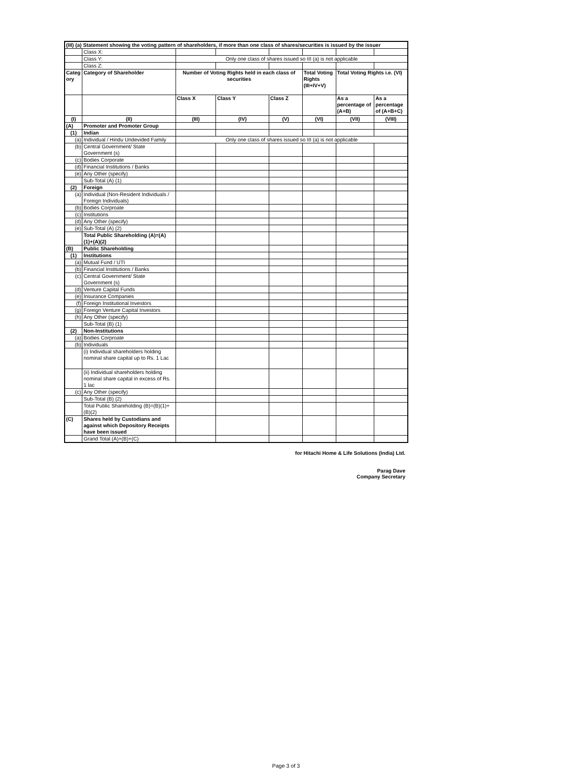| (III) (a) Statement showing the voting pattern of shareholders, if more than one class of shares/securities is issued by the issuer | | | | | | | |
| --- | --- | --- | --- | --- | --- | --- | --- |
| | Class X: | | | | | | |
| | Class Y: | Only one class of shares issued so III (a) is not applicable | | | | | |
| | Class Z: | | | | | | |
| Categ ory | Category of Shareholder | Number of Voting Rights held in each class of securities | | | Total Voting Rights (III+IV+V) | Total Voting Rights i.e. (VI) | |
| | | Class X | Class Y | Class Z | | As a percentage of (A+B) | As a percentage of (A+B+C) |
| (I) | (II) | (III) | (IV) | (V) | (VI) | (VII) | (VIII) |
| (A) | Promoter and Promoter Group | | | | | | |
| (1) | Indian | | | | | | |
| (a) | Individual / Hindu Undevided Family | Only one class of shares issued so III (a) is not applicable | | | | | |
| (b) | Central Government/ State Government (s) | | | | | | |
| (c) | Bodies Corporate | | | | | | |
| (d) | Financial Institutions / Banks | | | | | | |
| (e) | Any Other (specify) | | | | | | |
| | Sub-Total (A) (1) | | | | | | |
| (2) | Foreign | | | | | | |
| (a) | Individual (Non-Resident Individuals / Foreign Individuals) | | | | | | |
| (b) | Bodies Corproate | | | | | | |
| (c) | Institutions | | | | | | |
| (d) | Any Other (specify) | | | | | | |
| (e) | Sub-Total (A) (2) | | | | | | |
| | Total Public Shareholding (A)=(A)(1)+(A)(2) | | | | | | |
| (B) | Public Shareholding | | | | | | |
| (1) | Institutions | | | | | | |
| (a) | Mutual Fund / UTI | | | | | | |
| (b) | Financial Institutions / Banks | | | | | | |
| (c) | Central Government/ State Government (s) | | | | | | |
| (d) | Venture Capital Funds | | | | | | |
| (e) | Insurance Companies | | | | | | |
| (f) | Foreign Institutional Investors | | | | | | |
| (g) | Foreign Venture Capital Investors | | | | | | |
| (h) | Any Other (specify) | | | | | | |
| | Sub-Total (B) (1) | | | | | | |
| (2) | Non-Institutions | | | | | | |
| (a) | Bodies Corproate | | | | | | |
| (b) | Individuals | | | | | | |
| | (i) Individual shareholders holding nominal share capital up to Rs. 1 Lac | | | | | | |
| | (ii) Individual shareholders holding nominal share capital in excess of Rs. 1 lac | | | | | | |
| (c) | Any Other (specify) | | | | | | |
| | Sub-Total (B) (2) | | | | | | |
| | Total Public Shareholding (B)=(B)(1)+(B)(2) | | | | | | |
| (C) | Shares held by Custodians and against which Depository Receipts have been issued | | | | | | |
| | Grand Total (A)+(B)+(C) | | | | | | |
for Hitachi Home & Life Solutions (India) Ltd.
Parag Dave
Company Secretary
Page 3 of 3